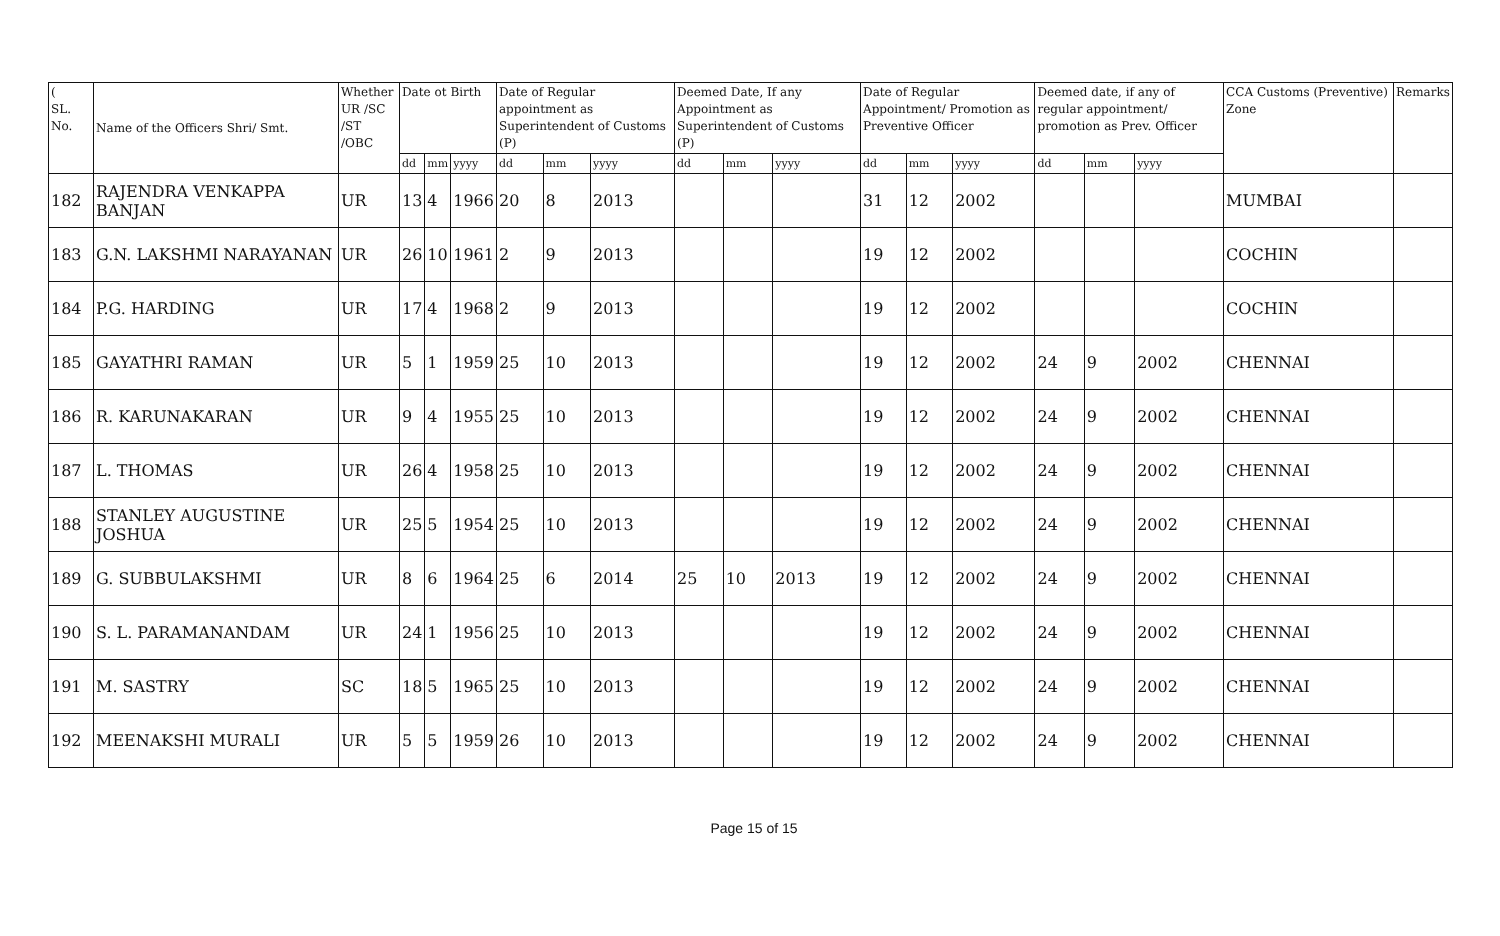| ( SL. No. | Name of the Officers Shri/ Smt. | Whether UR /SC /ST /OBC | Date ot Birth | | | Date of Regular appointment as Superintendent of Customs (P) | | | Deemed Date, If any Appointment as Superintendent of Customs (P) | | | Date of Regular Appointment/ Promotion as Preventive Officer | | | Deemed date, if any of regular appointment/ promotion as Prev. Officer | | | CCA Customs (Preventive) Zone | Remarks |
| --- | --- | --- | --- | --- | --- | --- | --- | --- | --- | --- | --- | --- | --- | --- | --- | --- | --- | --- | --- |
| | | | dd | mm | yyyy | dd | mm | yyyy | dd | mm | yyyy | dd | mm | yyyy | dd | mm | yyyy | | |
| 182 | RAJENDRA VENKAPPA BANJAN | UR | 13 | 4 | 1966 | 20 | 8 | 2013 | | | | 31 | 12 | 2002 | | | | MUMBAI | |
| 183 | G.N. LAKSHMI NARAYANAN | UR | 26 | 10 | 1961 | 2 | 9 | 2013 | | | | 19 | 12 | 2002 | | | | COCHIN | |
| 184 | P.G. HARDING | UR | 17 | 4 | 1968 | 2 | 9 | 2013 | | | | 19 | 12 | 2002 | | | | COCHIN | |
| 185 | GAYATHRI RAMAN | UR | 5 | 1 | 1959 | 25 | 10 | 2013 | | | | 19 | 12 | 2002 | 24 | 9 | 2002 | CHENNAI | |
| 186 | R. KARUNAKARAN | UR | 9 | 4 | 1955 | 25 | 10 | 2013 | | | | 19 | 12 | 2002 | 24 | 9 | 2002 | CHENNAI | |
| 187 | L. THOMAS | UR | 26 | 4 | 1958 | 25 | 10 | 2013 | | | | 19 | 12 | 2002 | 24 | 9 | 2002 | CHENNAI | |
| 188 | STANLEY AUGUSTINE JOSHUA | UR | 25 | 5 | 1954 | 25 | 10 | 2013 | | | | 19 | 12 | 2002 | 24 | 9 | 2002 | CHENNAI | |
| 189 | G. SUBBULAKSHMI | UR | 8 | 6 | 1964 | 25 | 6 | 2014 | 25 | 10 | 2013 | 19 | 12 | 2002 | 24 | 9 | 2002 | CHENNAI | |
| 190 | S. L. PARAMANANDAM | UR | 24 | 1 | 1956 | 25 | 10 | 2013 | | | | 19 | 12 | 2002 | 24 | 9 | 2002 | CHENNAI | |
| 191 | M. SASTRY | SC | 18 | 5 | 1965 | 25 | 10 | 2013 | | | | 19 | 12 | 2002 | 24 | 9 | 2002 | CHENNAI | |
| 192 | MEENAKSHI MURALI | UR | 5 | 5 | 1959 | 26 | 10 | 2013 | | | | 19 | 12 | 2002 | 24 | 9 | 2002 | CHENNAI | |
Page 15 of 15